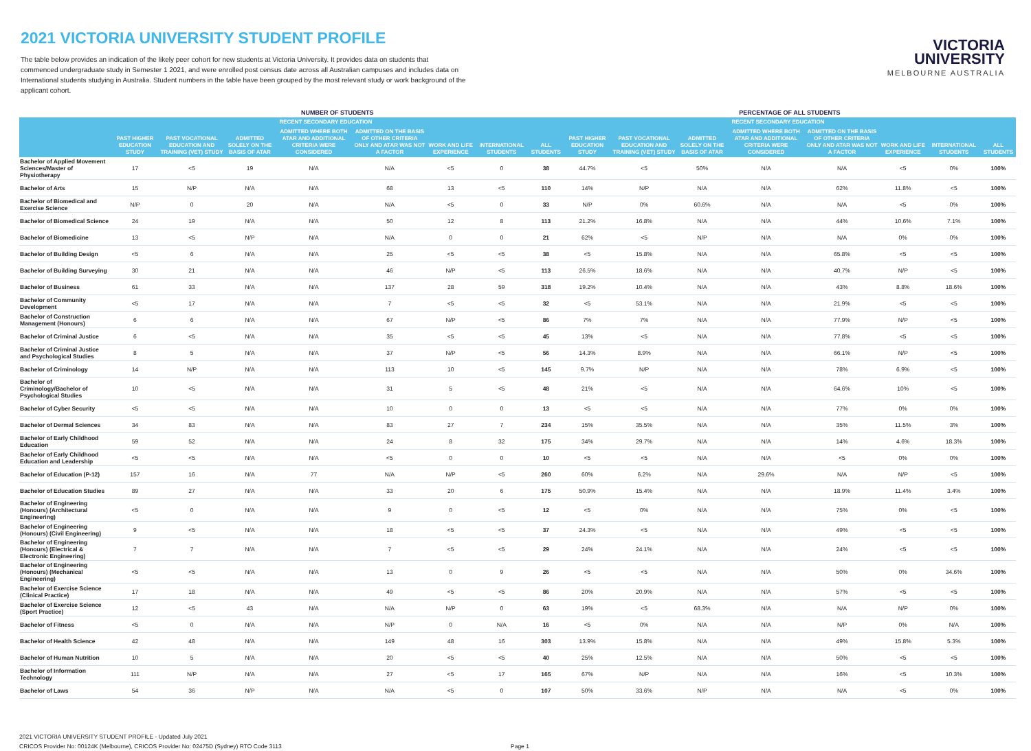2021 VICTORIA UNIVERSITY STUDENT PROFILE
The table below provides an indication of the likely peer cohort for new students at Victoria University. It provides data on students that commenced undergraduate study in Semester 1 2021, and were enrolled post census date across all Australian campuses and includes data on International students studying in Australia. Student numbers in the table have been grouped by the most relevant study or work background of the applicant cohort.
VICTORIA
UNIVERSITY
MELBOURNE AUSTRALIA
| | NUMBER OF STUDENTS | | | | | | | | PERCENTAGE OF ALL STUDENTS | | | | | | | |
| --- | --- | --- | --- | --- | --- | --- | --- | --- | --- | --- | --- | --- | --- | --- | --- | --- |
| | | | RECENT SECONDARY EDUCATION | | | | | | | | RECENT SECONDARY EDUCATION | | | | | |
| | PAST HIGHER EDUCATION STUDY | PAST VOCATIONAL EDUCATION AND TRAINING (VET) STUDY | ADMITTED SOLELY ON THE BASIS OF ATAR | ADMITTED WHERE BOTH ATAR AND ADDITIONAL CRITERIA WERE CONSIDERED | ADMITTED ON THE BASIS OF OTHER CRITERIA ONLY AND ATAR WAS NOT A FACTOR | WORK AND LIFE EXPERIENCE | INTERNATIONAL STUDENTS | ALL STUDENTS | PAST HIGHER EDUCATION STUDY | PAST VOCATIONAL EDUCATION AND TRAINING (VET) STUDY | ADMITTED SOLELY ON THE BASIS OF ATAR | ADMITTED WHERE BOTH ATAR AND ADDITIONAL CRITERIA WERE CONSIDERED | ADMITTED ON THE BASIS OF OTHER CRITERIA ONLY AND ATAR WAS NOT A FACTOR | WORK AND LIFE EXPERIENCE | INTERNATIONAL STUDENTS | ALL STUDENTS |
| Bachelor of Applied Movement Sciences/Master of Physiotherapy | 17 | <5 | 19 | N/A | N/A | <5 | 0 | 38 | 44.7% | <5 | 50% | N/A | N/A | <5 | 0% | 100% |
| Bachelor of Arts | 15 | N/P | N/A | N/A | 68 | 13 | <5 | 110 | 14% | N/P | N/A | N/A | 62% | 11.8% | <5 | 100% |
| Bachelor of Biomedical and Exercise Science | N/P | 0 | 20 | N/A | N/A | <5 | 0 | 33 | N/P | 0% | 60.6% | N/A | N/A | <5 | 0% | 100% |
| Bachelor of Biomedical Science | 24 | 19 | N/A | N/A | 50 | 12 | 8 | 113 | 21.2% | 16.8% | N/A | N/A | 44% | 10.6% | 7.1% | 100% |
| Bachelor of Biomedicine | 13 | <5 | N/P | N/A | N/A | 0 | 0 | 21 | 62% | <5 | N/P | N/A | N/A | 0% | 0% | 100% |
| Bachelor of Building Design | <5 | 6 | N/A | N/A | 25 | <5 | <5 | 38 | <5 | 15.8% | N/A | N/A | 65.8% | <5 | <5 | 100% |
| Bachelor of Building Surveying | 30 | 21 | N/A | N/A | 46 | N/P | <5 | 113 | 26.5% | 18.6% | N/A | N/A | 40.7% | N/P | <5 | 100% |
| Bachelor of Business | 61 | 33 | N/A | N/A | 137 | 28 | 59 | 318 | 19.2% | 10.4% | N/A | N/A | 43% | 8.8% | 18.6% | 100% |
| Bachelor of Community Development | <5 | 17 | N/A | N/A | 7 | <5 | <5 | 32 | <5 | 53.1% | N/A | N/A | 21.9% | <5 | <5 | 100% |
| Bachelor of Construction Management (Honours) | 6 | 6 | N/A | N/A | 67 | N/P | <5 | 86 | 7% | 7% | N/A | N/A | 77.9% | N/P | <5 | 100% |
| Bachelor of Criminal Justice | 6 | <5 | N/A | N/A | 35 | <5 | <5 | 45 | 13% | <5 | N/A | N/A | 77.8% | <5 | <5 | 100% |
| Bachelor of Criminal Justice and Psychological Studies | 8 | 5 | N/A | N/A | 37 | N/P | <5 | 56 | 14.3% | 8.9% | N/A | N/A | 66.1% | N/P | <5 | 100% |
| Bachelor of Criminology | 14 | N/P | N/A | N/A | 113 | 10 | <5 | 145 | 9.7% | N/P | N/A | N/A | 78% | 6.9% | <5 | 100% |
| Bachelor of Criminology/Bachelor of Psychological Studies | 10 | <5 | N/A | N/A | 31 | 5 | <5 | 48 | 21% | <5 | N/A | N/A | 64.6% | 10% | <5 | 100% |
| Bachelor of Cyber Security | <5 | <5 | N/A | N/A | 10 | 0 | 0 | 13 | <5 | <5 | N/A | N/A | 77% | 0% | 0% | 100% |
| Bachelor of Dermal Sciences | 34 | 83 | N/A | N/A | 83 | 27 | 7 | 234 | 15% | 35.5% | N/A | N/A | 35% | 11.5% | 3% | 100% |
| Bachelor of Early Childhood Education | 59 | 52 | N/A | N/A | 24 | 8 | 32 | 175 | 34% | 29.7% | N/A | N/A | 14% | 4.6% | 18.3% | 100% |
| Bachelor of Early Childhood Education and Leadership | <5 | <5 | N/A | N/A | <5 | 0 | 0 | 10 | <5 | <5 | N/A | N/A | <5 | 0% | 0% | 100% |
| Bachelor of Education (P-12) | 157 | 16 | N/A | 77 | N/A | N/P | <5 | 260 | 60% | 6.2% | N/A | 29.6% | N/A | N/P | <5 | 100% |
| Bachelor of Education Studies | 89 | 27 | N/A | N/A | 33 | 20 | 6 | 175 | 50.9% | 15.4% | N/A | N/A | 18.9% | 11.4% | 3.4% | 100% |
| Bachelor of Engineering (Honours) (Architectural Engineering) | <5 | 0 | N/A | N/A | 9 | 0 | <5 | 12 | <5 | 0% | N/A | N/A | 75% | 0% | <5 | 100% |
| Bachelor of Engineering (Honours) (Civil Engineering) | 9 | <5 | N/A | N/A | 18 | <5 | <5 | 37 | 24.3% | <5 | N/A | N/A | 49% | <5 | <5 | 100% |
| Bachelor of Engineering (Honours) (Electrical & Electronic Engineering) | 7 | 7 | N/A | N/A | 7 | <5 | <5 | 29 | 24% | 24.1% | N/A | N/A | 24% | <5 | <5 | 100% |
| Bachelor of Engineering (Honours) (Mechanical Engineering) | <5 | <5 | N/A | N/A | 13 | 0 | 9 | 26 | <5 | <5 | N/A | N/A | 50% | 0% | 34.6% | 100% |
| Bachelor of Exercise Science (Clinical Practice) | 17 | 18 | N/A | N/A | 49 | <5 | <5 | 86 | 20% | 20.9% | N/A | N/A | 57% | <5 | <5 | 100% |
| Bachelor of Exercise Science (Sport Practice) | 12 | <5 | 43 | N/A | N/A | N/P | 0 | 63 | 19% | <5 | 68.3% | N/A | N/A | N/P | 0% | 100% |
| Bachelor of Fitness | <5 | 0 | N/A | N/A | N/P | 0 | N/A | 16 | <5 | 0% | N/A | N/A | N/P | 0% | N/A | 100% |
| Bachelor of Health Science | 42 | 48 | N/A | N/A | 149 | 48 | 16 | 303 | 13.9% | 15.8% | N/A | N/A | 49% | 15.8% | 5.3% | 100% |
| Bachelor of Human Nutrition | 10 | 5 | N/A | N/A | 20 | <5 | <5 | 40 | 25% | 12.5% | N/A | N/A | 50% | <5 | <5 | 100% |
| Bachelor of Information Technology | 111 | N/P | N/A | N/A | 27 | <5 | 17 | 165 | 67% | N/P | N/A | N/A | 16% | <5 | 10.3% | 100% |
| Bachelor of Laws | 54 | 36 | N/P | N/A | N/A | <5 | 0 | 107 | 50% | 33.6% | N/P | N/A | N/A | <5 | 0% | 100% |
2021 VICTORIA UNIVERSITY STUDENT PROFILE - Updated July 2021
CRICOS Provider No: 00124K (Melbourne), CRICOS Provider No: 02475D (Sydney) RTO Code 3113
Page 1